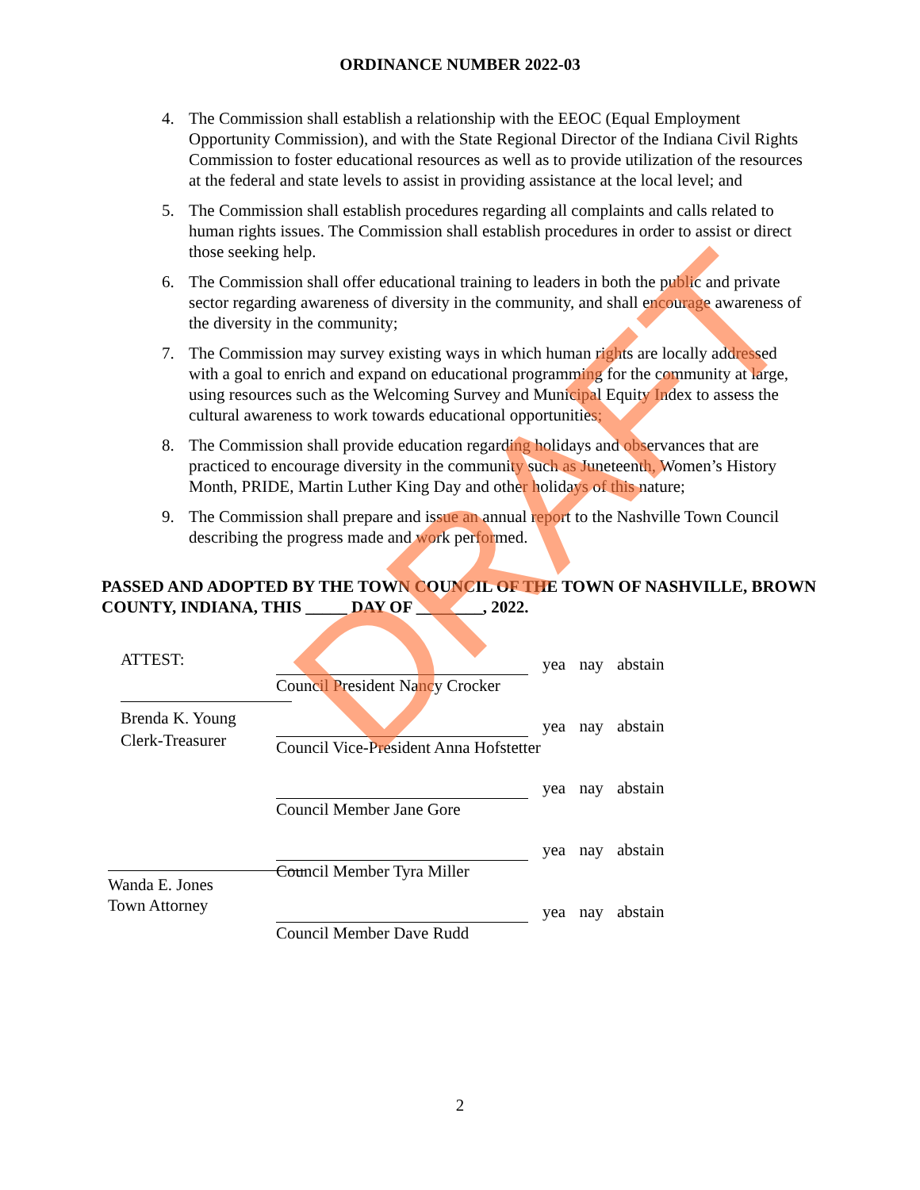ORDINANCE NUMBER 2022-03
4. The Commission shall establish a relationship with the EEOC (Equal Employment Opportunity Commission), and with the State Regional Director of the Indiana Civil Rights Commission to foster educational resources as well as to provide utilization of the resources at the federal and state levels to assist in providing assistance at the local level; and
5. The Commission shall establish procedures regarding all complaints and calls related to human rights issues. The Commission shall establish procedures in order to assist or direct those seeking help.
6. The Commission shall offer educational training to leaders in both the public and private sector regarding awareness of diversity in the community, and shall encourage awareness of the diversity in the community;
7. The Commission may survey existing ways in which human rights are locally addressed with a goal to enrich and expand on educational programming for the community at large, using resources such as the Welcoming Survey and Municipal Equity Index to assess the cultural awareness to work towards educational opportunities;
8. The Commission shall provide education regarding holidays and observances that are practiced to encourage diversity in the community such as Juneteenth, Women’s History Month, PRIDE, Martin Luther King Day and other holidays of this nature;
9. The Commission shall prepare and issue an annual report to the Nashville Town Council describing the progress made and work performed.
PASSED AND ADOPTED BY THE TOWN COUNCIL OF THE TOWN OF NASHVILLE, BROWN COUNTY, INDIANA, THIS _____ DAY OF ________, 2022.
ATTEST:
Brenda K. Young
Clerk-Treasurer
Wanda E. Jones
Town Attorney
Council President Nancy Crocker
yea nay abstain
Council Vice-President Anna Hofstetter
yea nay abstain
Council Member Jane Gore
yea nay abstain
Council Member Tyra Miller
yea nay abstain
Council Member Dave Rudd
yea nay abstain
DRAFT
2